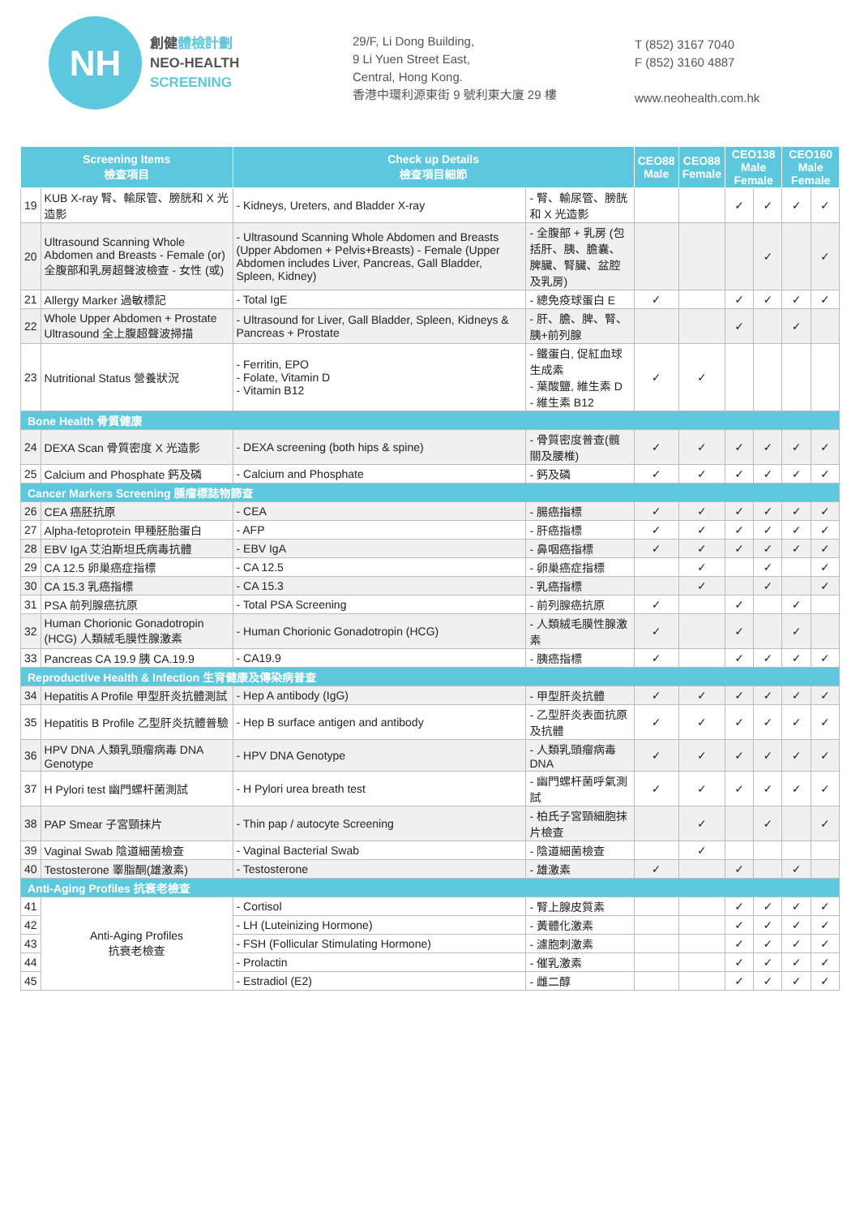NH
創健體檢計劃
NEO-HEALTH
SCREENING
29/F, Li Dong Building,
9 Li Yuen Street East,
Central, Hong Kong.
香港中環利源東街 9 號利東大廈 29 樓
T (852) 3167 7040
F (852) 3160 4887
www.neohealth.com.hk
| Screening Items 檢查項目 | | Check up Details 檢查項目細節 | | CEO88 Male | CEO88 Female | CEO138 Male Female | | CEO160 Male Female | |
| --- | --- | --- | --- | --- | --- | --- | --- | --- | --- |
| 19 | KUB X-ray 腎、輸尿管、膀胱和 X 光造影 | - Kidneys, Ureters, and Bladder X-ray | - 腎、輸尿管、膀胱和 X 光造影 | | | ✓ | ✓ | ✓ | ✓ |
| 20 | Ultrasound Scanning Whole Abdomen and Breasts - Female (or) 全腹部和乳房超聲波檢查 - 女性 (或) | - Ultrasound Scanning Whole Abdomen and Breasts (Upper Abdomen + Pelvis+Breasts) - Female (Upper Abdomen includes Liver, Pancreas, Gall Bladder, Spleen, Kidney) | - 全腹部 + 乳房 (包括肝、胰、膽囊、脾臟、腎臟、盆腔及乳房) | | | | ✓ | | ✓ |
| 21 | Allergy Marker 過敏標記 | - Total IgE | - 總免疫球蛋白 E | ✓ | | ✓ | ✓ | ✓ | ✓ |
| 22 | Whole Upper Abdomen + Prostate Ultrasound 全上腹超聲波掃描 | - Ultrasound for Liver, Gall Bladder, Spleen, Kidneys & Pancreas + Prostate | - 肝、膽、脾、腎、胰+前列腺 | | | ✓ | | ✓ | |
| 23 | Nutritional Status 營養狀況 | - Ferritin, EPO - Folate, Vitamin D - Vitamin B12 | - 鐵蛋白, 促紅血球生成素 - 葉酸鹽, 維生素 D - 維生素 B12 | ✓ | ✓ | | | | |
| Bone Health 骨質健康 | | | | | | | | | |
| 24 | DEXA Scan 骨質密度 X 光造影 | - DEXA screening (both hips & spine) | - 骨質密度普查(髖關及腰椎) | ✓ | ✓ | ✓ | ✓ | ✓ | ✓ |
| 25 | Calcium and Phosphate 鈣及磷 | - Calcium and Phosphate | - 鈣及磷 | ✓ | ✓ | ✓ | ✓ | ✓ | ✓ |
| Cancer Markers Screening 腫瘤標誌物篩查 | | | | | | | | | |
| 26 | CEA 癌胚抗原 | - CEA | - 腸癌指標 | ✓ | ✓ | ✓ | ✓ | ✓ | ✓ |
| 27 | Alpha-fetoprotein 甲種胚胎蛋白 | - AFP | - 肝癌指標 | ✓ | ✓ | ✓ | ✓ | ✓ | ✓ |
| 28 | EBV IgA 艾泊斯坦氏病毒抗體 | - EBV IgA | - 鼻咽癌指標 | ✓ | ✓ | ✓ | ✓ | ✓ | ✓ |
| 29 | CA 12.5 卵巢癌症指標 | - CA 12.5 | - 卵巢癌症指標 | | ✓ | | ✓ | | ✓ |
| 30 | CA 15.3 乳癌指標 | - CA 15.3 | - 乳癌指標 | | ✓ | | ✓ | | ✓ |
| 31 | PSA 前列腺癌抗原 | - Total PSA Screening | - 前列腺癌抗原 | ✓ | | ✓ | | ✓ | |
| 32 | Human Chorionic Gonadotropin (HCG) 人類絨毛膜性腺激素 | - Human Chorionic Gonadotropin (HCG) | - 人類絨毛膜性腺激素 | ✓ | | ✓ | | ✓ | |
| 33 | Pancreas CA 19.9 胰 CA.19.9 | - CA19.9 | - 胰癌指標 | ✓ | | ✓ | ✓ | ✓ | ✓ |
| Reproductive Health & Infection 生育健康及傳染病普查 | | | | | | | | | |
| 34 | Hepatitis A Profile 甲型肝炎抗體測試 | - Hep A antibody (IgG) | - 甲型肝炎抗體 | ✓ | ✓ | ✓ | ✓ | ✓ | ✓ |
| 35 | Hepatitis B Profile 乙型肝炎抗體普驗 | - Hep B surface antigen and antibody | - 乙型肝炎表面抗原及抗體 | ✓ | ✓ | ✓ | ✓ | ✓ | ✓ |
| 36 | HPV DNA 人類乳頭瘤病毒 DNA Genotype | - HPV DNA Genotype | - 人類乳頭瘤病毒 DNA | ✓ | ✓ | ✓ | ✓ | ✓ | ✓ |
| 37 | H Pylori test 幽門螺杆菌測試 | - H Pylori urea breath test | - 幽門螺杆菌呼氣測試 | ✓ | ✓ | ✓ | ✓ | ✓ | ✓ |
| 38 | PAP Smear 子宮頸抹片 | - Thin pap / autocyte Screening | - 柏氏子宮頸細胞抹片檢查 | | ✓ | | ✓ | | ✓ |
| 39 | Vaginal Swab 陰道細菌檢查 | - Vaginal Bacterial Swab | - 陰道細菌檢查 | | ✓ | | | | |
| 40 | Testosterone 睪脂酮(雄激素) | - Testosterone | - 雄激素 | ✓ | | ✓ | | ✓ | |
| Anti-Aging Profiles 抗衰老檢查 | | | | | | | | | |
| 41 | Anti-Aging Profiles 抗衰老檢查 | - Cortisol | - 腎上腺皮質素 | | | ✓ | ✓ | ✓ | ✓ |
| 42 | | - LH (Luteinizing Hormone) | - 黃體化激素 | | | ✓ | ✓ | ✓ | ✓ |
| 43 | | - FSH (Follicular Stimulating Hormone) | - 濾胞刺激素 | | | ✓ | ✓ | ✓ | ✓ |
| 44 | | - Prolactin | - 催乳激素 | | | ✓ | ✓ | ✓ | ✓ |
| 45 | | - Estradiol (E2) | - 雌二醇 | | | ✓ | ✓ | ✓ | ✓ |